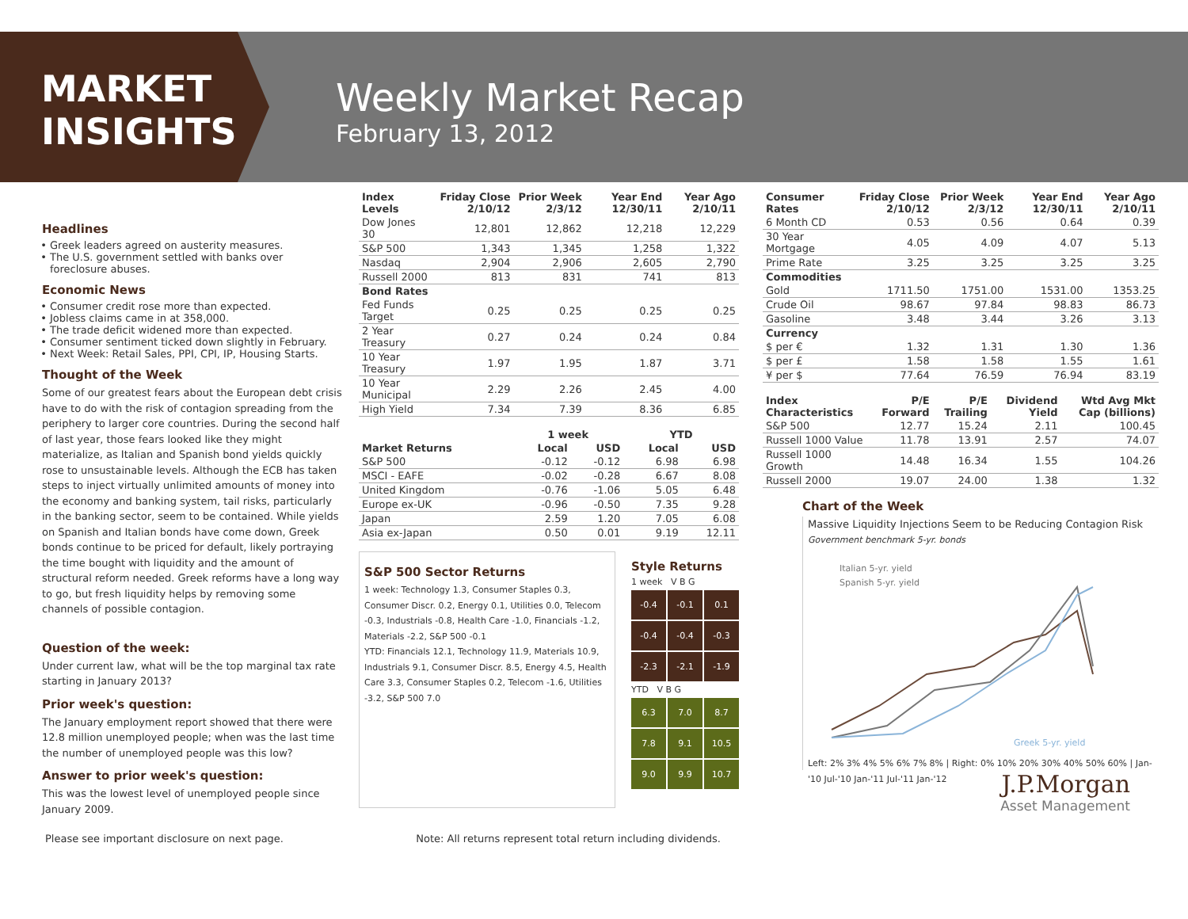MARKET
INSIGHTS
Weekly Market Recap
February 13, 2012
Headlines
Greek leaders agreed on austerity measures.
The U.S. government settled with banks over foreclosure abuses.
Economic News
Consumer credit rose more than expected.
Jobless claims came in at 358,000.
The trade deficit widened more than expected.
Consumer sentiment ticked down slightly in February.
Next Week: Retail Sales, PPI, CPI, IP, Housing Starts.
Thought of the Week
Some of our greatest fears about the European debt crisis have to do with the risk of contagion spreading from the periphery to larger core countries. During the second half of last year, those fears looked like they might materialize, as Italian and Spanish bond yields quickly rose to unsustainable levels. Although the ECB has taken steps to inject virtually unlimited amounts of money into the economy and banking system, tail risks, particularly in the banking sector, seem to be contained. While yields on Spanish and Italian bonds have come down, Greek bonds continue to be priced for default, likely portraying the time bought with liquidity and the amount of structural reform needed. Greek reforms have a long way to go, but fresh liquidity helps by removing some channels of possible contagion.
Question of the week:
Under current law, what will be the top marginal tax rate starting in January 2013?
Prior week's question:
The January employment report showed that there were 12.8 million unemployed people; when was the last time the number of unemployed people was this low?
Answer to prior week's question:
This was the lowest level of unemployed people since January 2009.
| Index Levels | Friday Close 2/10/12 | Prior Week 2/3/12 | Year End 12/30/11 | Year Ago 2/10/11 |
| --- | --- | --- | --- | --- |
| Dow Jones 30 | 12,801 | 12,862 | 12,218 | 12,229 |
| S&P 500 | 1,343 | 1,345 | 1,258 | 1,322 |
| Nasdaq | 2,904 | 2,906 | 2,605 | 2,790 |
| Russell 2000 | 813 | 831 | 741 | 813 |
| Bond Rates | | | | |
| Fed Funds Target | 0.25 | 0.25 | 0.25 | 0.25 |
| 2 Year Treasury | 0.27 | 0.24 | 0.24 | 0.84 |
| 10 Year Treasury | 1.97 | 1.95 | 1.87 | 3.71 |
| 10 Year Municipal | 2.29 | 2.26 | 2.45 | 4.00 |
| High Yield | 7.34 | 7.39 | 8.36 | 6.85 |
| | 1 week | | YTD | |
| --- | --- | --- | --- | --- |
| Market Returns | Local | USD | Local | USD |
| S&P 500 | -0.12 | -0.12 | 6.98 | 6.98 |
| MSCI - EAFE | -0.02 | -0.28 | 6.67 | 8.08 |
| United Kingdom | -0.76 | -1.06 | 5.05 | 6.48 |
| Europe ex-UK | -0.96 | -0.50 | 7.35 | 9.28 |
| Japan | 2.59 | 1.20 | 7.05 | 6.08 |
| Asia ex-Japan | 0.50 | 0.01 | 9.19 | 12.11 |
S&P 500 Sector Returns
1 week: Technology 1.3, Consumer Staples 0.3, Consumer Discr. 0.2, Energy 0.1, Utilities 0.0, Telecom -0.3, Industrials -0.8, Health Care -1.0, Financials -1.2, Materials -2.2, S&P 500 -0.1
YTD: Financials 12.1, Technology 11.9, Materials 10.9, Industrials 9.1, Consumer Discr. 8.5, Energy 4.5, Health Care 3.3, Consumer Staples 0.2, Telecom -1.6, Utilities -3.2, S&P 500 7.0
Style Returns
1 week V B G
-0.4 -0.1 0.1 -0.4 -0.4 -0.3 -2.3 -2.1 -1.9
YTD V B G
6.3 7.0 8.7 7.8 9.1 10.5 9.0 9.9 10.7
| Consumer Rates | Friday Close 2/10/12 | Prior Week 2/3/12 | Year End 12/30/11 | Year Ago 2/10/11 |
| --- | --- | --- | --- | --- |
| 6 Month CD | 0.53 | 0.56 | 0.64 | 0.39 |
| 30 Year Mortgage | 4.05 | 4.09 | 4.07 | 5.13 |
| Prime Rate | 3.25 | 3.25 | 3.25 | 3.25 |
| Commodities | | | | |
| Gold | 1711.50 | 1751.00 | 1531.00 | 1353.25 |
| Crude Oil | 98.67 | 97.84 | 98.83 | 86.73 |
| Gasoline | 3.48 | 3.44 | 3.26 | 3.13 |
| Currency | | | | |
| $ per € | 1.32 | 1.31 | 1.30 | 1.36 |
| $ per £ | 1.58 | 1.58 | 1.55 | 1.61 |
| ¥ per $ | 77.64 | 76.59 | 76.94 | 83.19 |
| Index Characteristics | P/E Forward | P/E Trailing | Dividend Yield | Wtd Avg Mkt Cap (billions) |
| --- | --- | --- | --- | --- |
| S&P 500 | 12.77 | 15.24 | 2.11 | 100.45 |
| Russell 1000 Value | 11.78 | 13.91 | 2.57 | 74.07 |
| Russell 1000 Growth | 14.48 | 16.34 | 1.55 | 104.26 |
| Russell 2000 | 19.07 | 24.00 | 1.38 | 1.32 |
Chart of the Week
Massive Liquidity Injections Seem to be Reducing Contagion Risk
Government benchmark 5-yr. bonds
Italian 5-yr. yield
Spanish 5-yr. yield
Greek 5-yr. yield
Left: 2% 3% 4% 5% 6% 7% 8% | Right: 0% 10% 20% 30% 40% 50% 60% | Jan-'10 Jul-'10 Jan-'11 Jul-'11 Jan-'12
J.P.Morgan
Asset Management
Please see important disclosure on next page. Note: All returns represent total return including dividends.